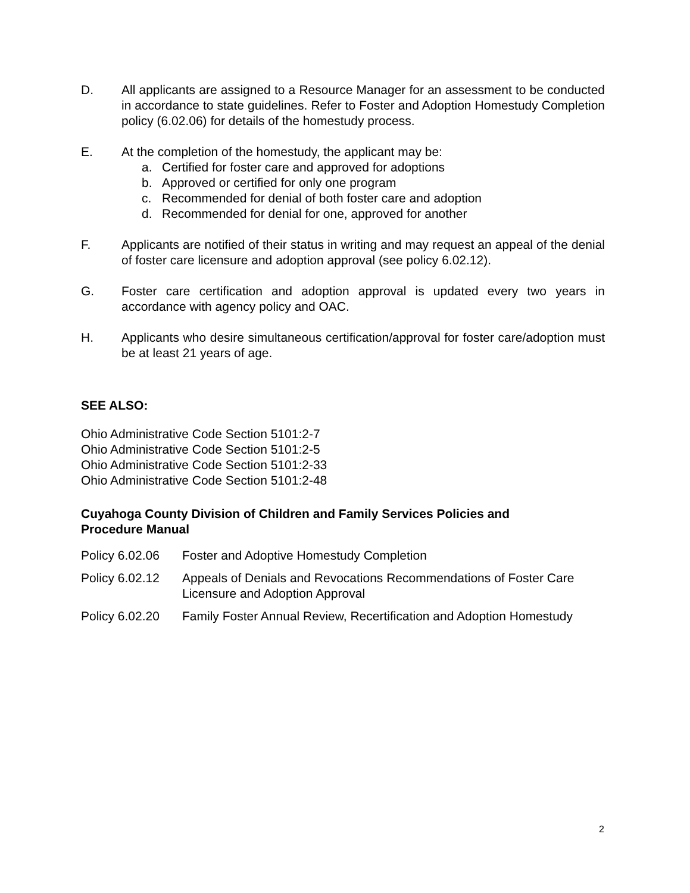D. All applicants are assigned to a Resource Manager for an assessment to be conducted in accordance to state guidelines. Refer to Foster and Adoption Homestudy Completion policy (6.02.06) for details of the homestudy process.
E. At the completion of the homestudy, the applicant may be:
a. Certified for foster care and approved for adoptions
b. Approved or certified for only one program
c. Recommended for denial of both foster care and adoption
d. Recommended for denial for one, approved for another
F. Applicants are notified of their status in writing and may request an appeal of the denial of foster care licensure and adoption approval (see policy 6.02.12).
G. Foster care certification and adoption approval is updated every two years in accordance with agency policy and OAC.
H. Applicants who desire simultaneous certification/approval for foster care/adoption must be at least 21 years of age.
SEE ALSO:
Ohio Administrative Code Section 5101:2-7
Ohio Administrative Code Section 5101:2-5
Ohio Administrative Code Section 5101:2-33
Ohio Administrative Code Section 5101:2-48
Cuyahoga County Division of Children and Family Services Policies and
Procedure Manual
Policy 6.02.06 Foster and Adoptive Homestudy Completion
Policy 6.02.12 Appeals of Denials and Revocations Recommendations of Foster Care Licensure and Adoption Approval
Policy 6.02.20 Family Foster Annual Review, Recertification and Adoption Homestudy
2